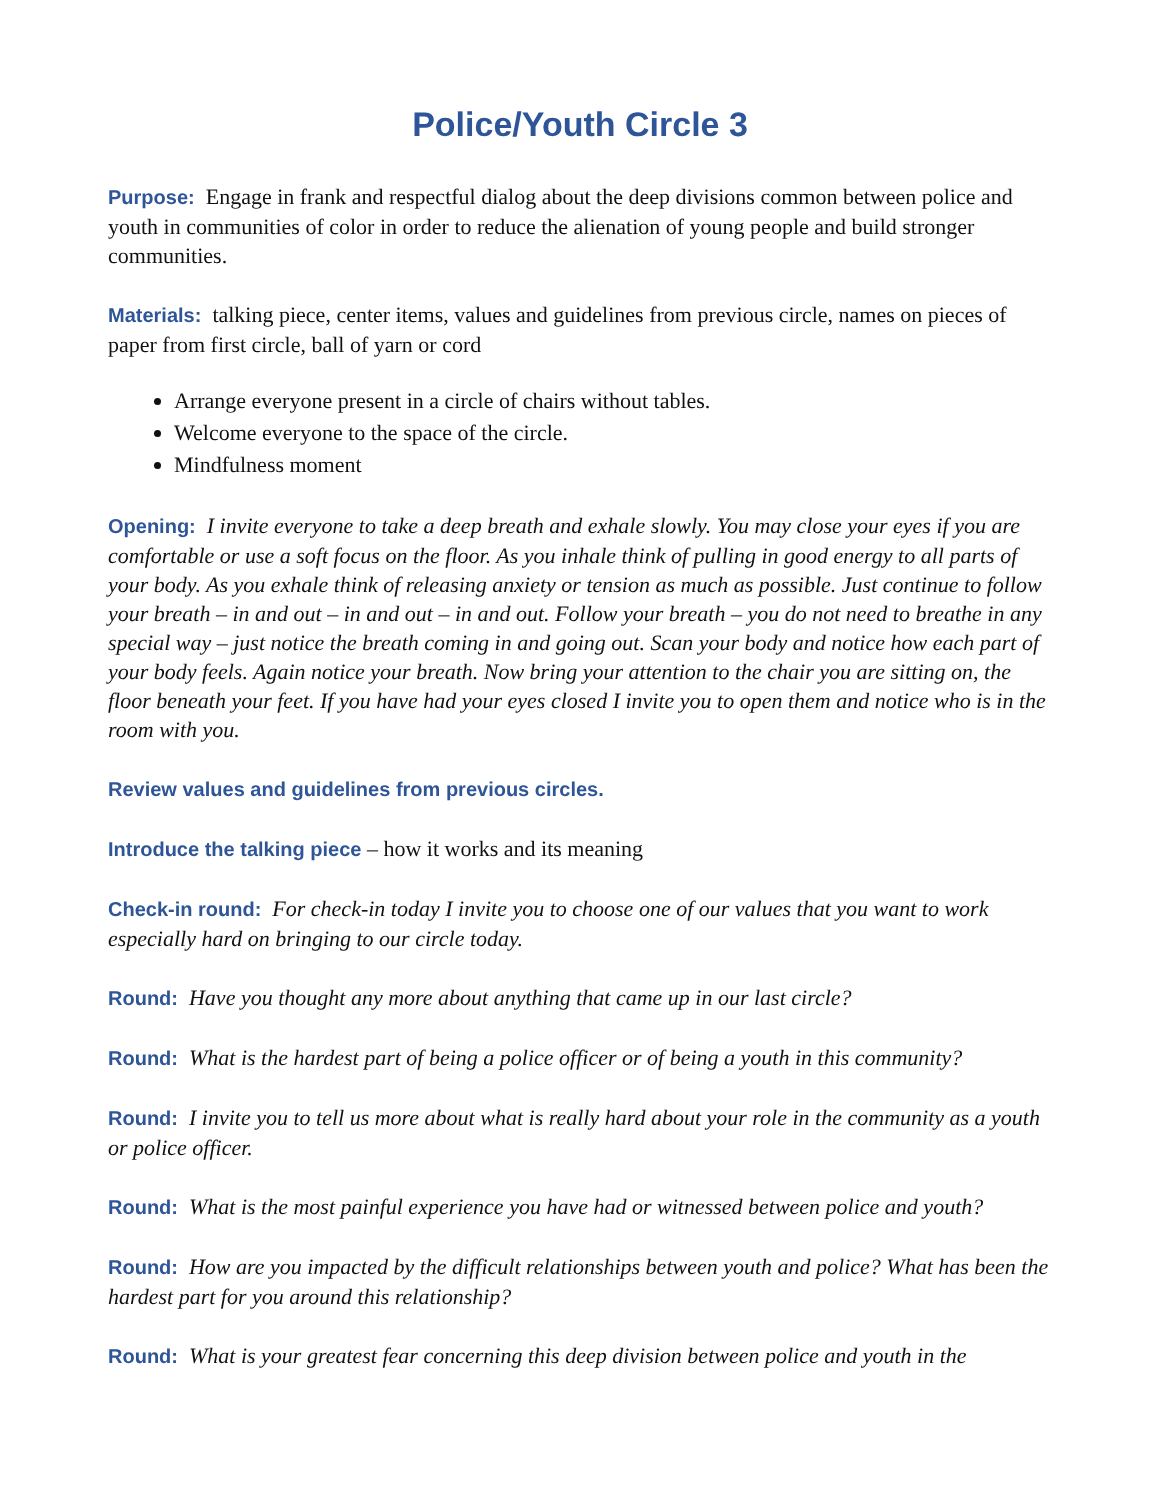Police/Youth Circle 3
Purpose: Engage in frank and respectful dialog about the deep divisions common between police and youth in communities of color in order to reduce the alienation of young people and build stronger communities.
Materials: talking piece, center items, values and guidelines from previous circle, names on pieces of paper from first circle, ball of yarn or cord
Arrange everyone present in a circle of chairs without tables.
Welcome everyone to the space of the circle.
Mindfulness moment
Opening: I invite everyone to take a deep breath and exhale slowly. You may close your eyes if you are comfortable or use a soft focus on the floor. As you inhale think of pulling in good energy to all parts of your body. As you exhale think of releasing anxiety or tension as much as possible. Just continue to follow your breath – in and out – in and out – in and out. Follow your breath – you do not need to breathe in any special way – just notice the breath coming in and going out. Scan your body and notice how each part of your body feels. Again notice your breath. Now bring your attention to the chair you are sitting on, the floor beneath your feet. If you have had your eyes closed I invite you to open them and notice who is in the room with you.
Review values and guidelines from previous circles.
Introduce the talking piece – how it works and its meaning
Check-in round: For check-in today I invite you to choose one of our values that you want to work especially hard on bringing to our circle today.
Round: Have you thought any more about anything that came up in our last circle?
Round: What is the hardest part of being a police officer or of being a youth in this community?
Round: I invite you to tell us more about what is really hard about your role in the community as a youth or police officer.
Round: What is the most painful experience you have had or witnessed between police and youth?
Round: How are you impacted by the difficult relationships between youth and police? What has been the hardest part for you around this relationship?
Round: What is your greatest fear concerning this deep division between police and youth in the